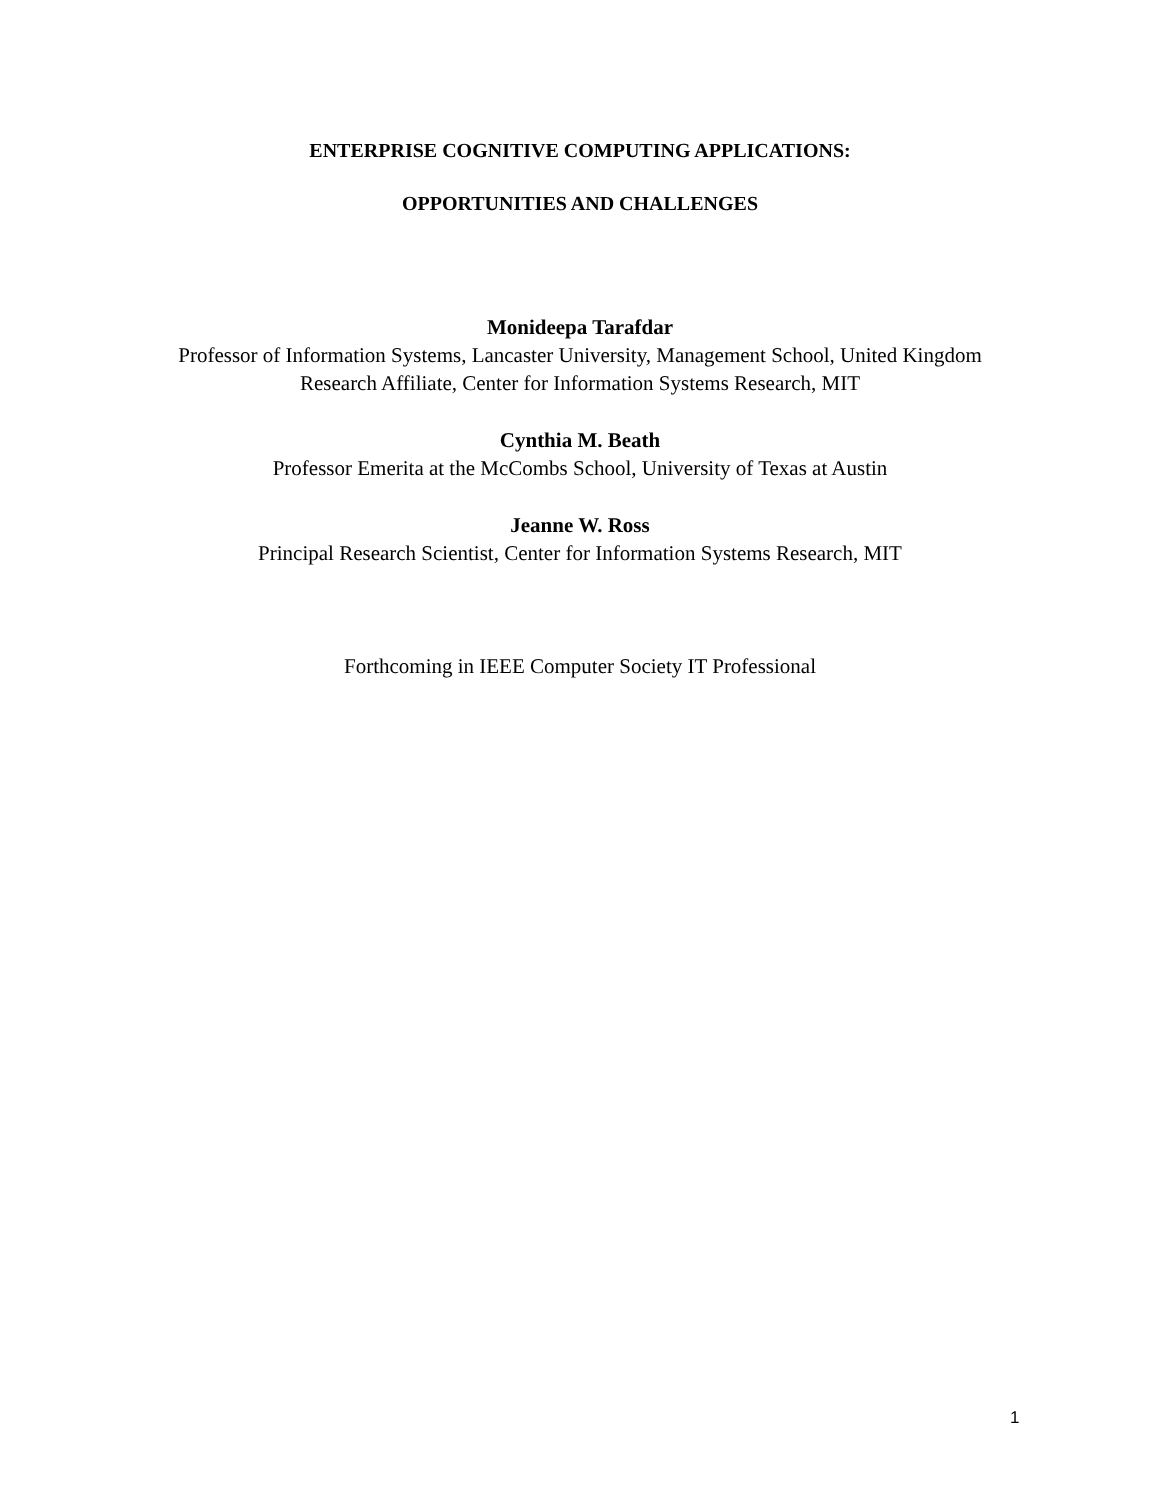ENTERPRISE COGNITIVE COMPUTING APPLICATIONS:
OPPORTUNITIES AND CHALLENGES
Monideepa Tarafdar
Professor of Information Systems, Lancaster University, Management School, United Kingdom
Research Affiliate, Center for Information Systems Research, MIT
Cynthia M. Beath
Professor Emerita at the McCombs School, University of Texas at Austin
Jeanne W. Ross
Principal Research Scientist, Center for Information Systems Research, MIT
Forthcoming in IEEE Computer Society IT Professional
1